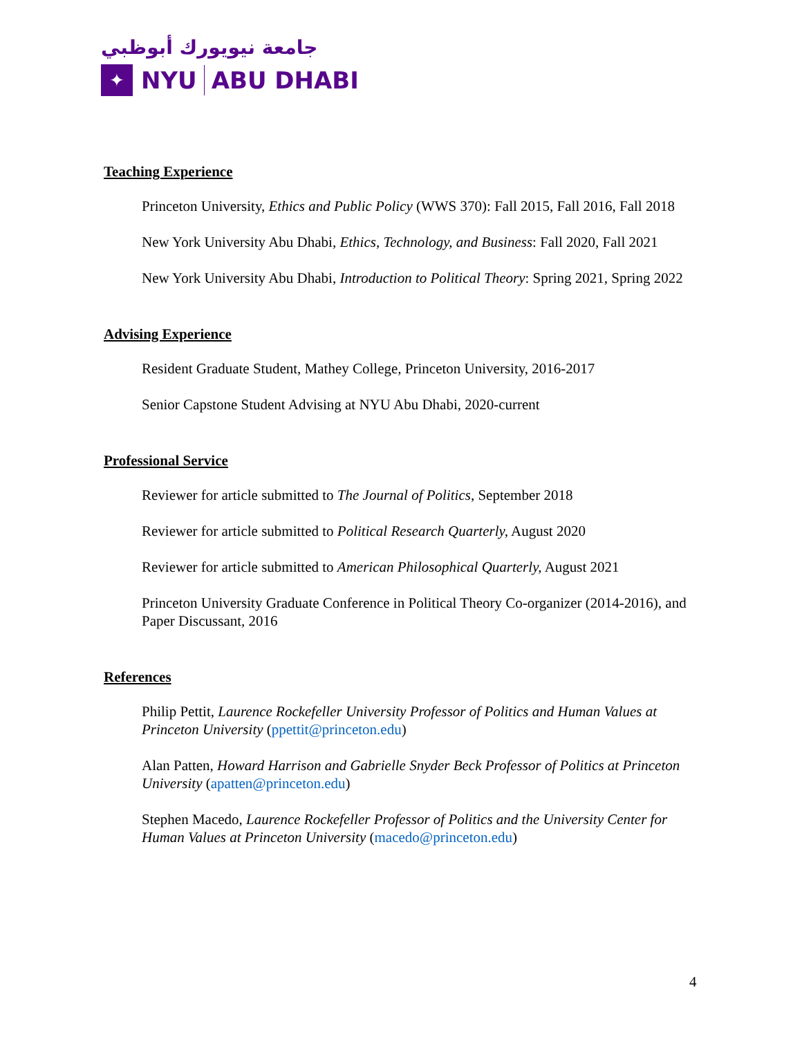جامعة نيويورك أبوظبي
✦
NYU
ABU DHABI
Teaching Experience
Princeton University, Ethics and Public Policy (WWS 370): Fall 2015, Fall 2016, Fall 2018
New York University Abu Dhabi, Ethics, Technology, and Business: Fall 2020, Fall 2021
New York University Abu Dhabi, Introduction to Political Theory: Spring 2021, Spring 2022
Advising Experience
Resident Graduate Student, Mathey College, Princeton University, 2016-2017
Senior Capstone Student Advising at NYU Abu Dhabi, 2020-current
Professional Service
Reviewer for article submitted to The Journal of Politics, September 2018
Reviewer for article submitted to Political Research Quarterly, August 2020
Reviewer for article submitted to American Philosophical Quarterly, August 2021
Princeton University Graduate Conference in Political Theory Co-organizer (2014-2016), and Paper Discussant, 2016
References
Philip Pettit, Laurence Rockefeller University Professor of Politics and Human Values at Princeton University (ppettit@princeton.edu)
Alan Patten, Howard Harrison and Gabrielle Snyder Beck Professor of Politics at Princeton University (apatten@princeton.edu)
Stephen Macedo, Laurence Rockefeller Professor of Politics and the University Center for Human Values at Princeton University (macedo@princeton.edu)
4